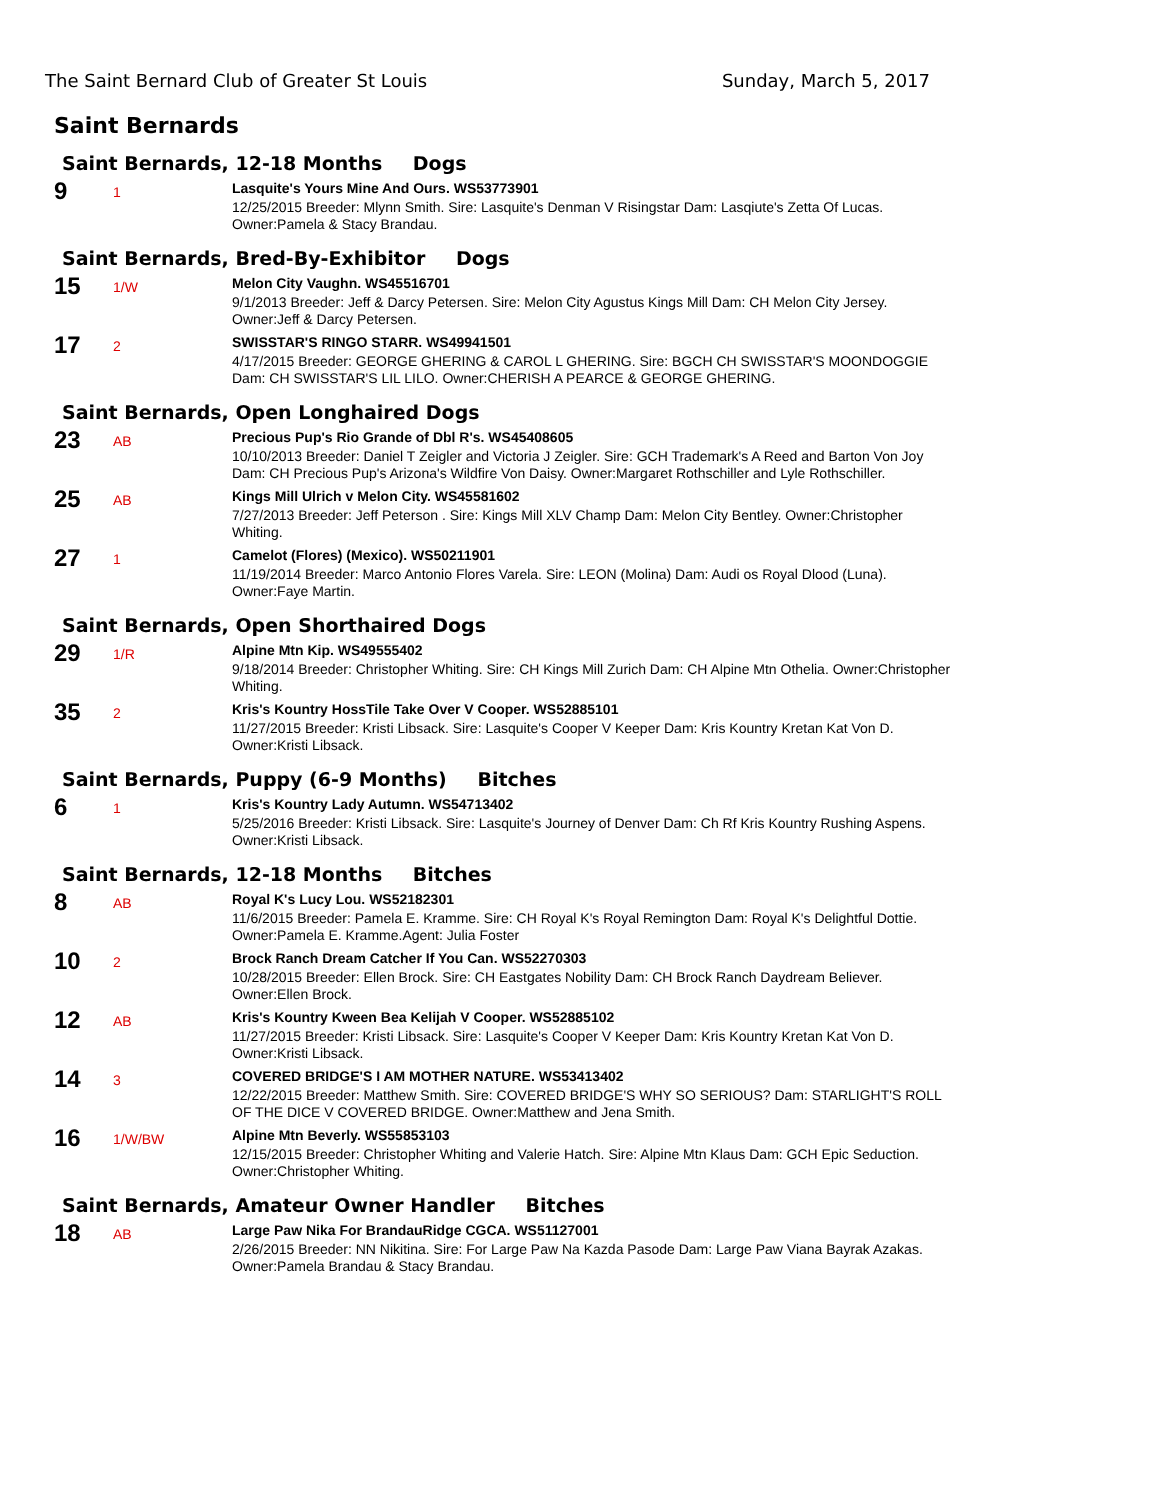The Saint Bernard Club of Greater St Louis Sunday, March 5, 2017
Saint Bernards
Saint Bernards, 12-18 Months Dogs
9
1
Lasquite's Yours Mine And Ours. WS53773901
12/25/2015 Breeder: Mlynn Smith. Sire: Lasquite's Denman V Risingstar Dam: Lasqiute's Zetta Of Lucas. Owner:Pamela & Stacy Brandau.
Saint Bernards, Bred-By-Exhibitor Dogs
15
1/W
Melon City Vaughn. WS45516701
9/1/2013 Breeder: Jeff & Darcy Petersen. Sire: Melon City Agustus Kings Mill Dam: CH Melon City Jersey. Owner:Jeff & Darcy Petersen.
17
2
SWISSTAR'S RINGO STARR. WS49941501
4/17/2015 Breeder: GEORGE GHERING & CAROL L GHERING. Sire: BGCH CH SWISSTAR'S MOONDOGGIE Dam: CH SWISSTAR'S LIL LILO. Owner:CHERISH A PEARCE & GEORGE GHERING.
Saint Bernards, Open Longhaired Dogs
23
AB
Precious Pup's Rio Grande of Dbl R's. WS45408605
10/10/2013 Breeder: Daniel T Zeigler and Victoria J Zeigler. Sire: GCH Trademark's A Reed and Barton Von Joy Dam: CH Precious Pup's Arizona's Wildfire Von Daisy. Owner:Margaret Rothschiller and Lyle Rothschiller.
25
AB
Kings Mill Ulrich v Melon City. WS45581602
7/27/2013 Breeder: Jeff Peterson . Sire: Kings Mill XLV Champ Dam: Melon City Bentley. Owner:Christopher Whiting.
27
1
Camelot (Flores) (Mexico). WS50211901
11/19/2014 Breeder: Marco Antonio Flores Varela. Sire: LEON (Molina) Dam: Audi os Royal Dlood (Luna). Owner:Faye Martin.
Saint Bernards, Open Shorthaired Dogs
29
1/R
Alpine Mtn Kip. WS49555402
9/18/2014 Breeder: Christopher Whiting. Sire: CH Kings Mill Zurich Dam: CH Alpine Mtn Othelia. Owner:Christopher Whiting.
35
2
Kris's Kountry HossTile Take Over V Cooper. WS52885101
11/27/2015 Breeder: Kristi Libsack. Sire: Lasquite's Cooper V Keeper Dam: Kris Kountry Kretan Kat Von D. Owner:Kristi Libsack.
Saint Bernards, Puppy (6-9 Months) Bitches
6
1
Kris's Kountry Lady Autumn. WS54713402
5/25/2016 Breeder: Kristi Libsack. Sire: Lasquite's Journey of Denver Dam: Ch Rf Kris Kountry Rushing Aspens. Owner:Kristi Libsack.
Saint Bernards, 12-18 Months Bitches
8
AB
Royal K's Lucy Lou. WS52182301
11/6/2015 Breeder: Pamela E. Kramme. Sire: CH Royal K's Royal Remington Dam: Royal K's Delightful Dottie. Owner:Pamela E. Kramme.Agent: Julia Foster
10
2
Brock Ranch Dream Catcher If You Can. WS52270303
10/28/2015 Breeder: Ellen Brock. Sire: CH Eastgates Nobility Dam: CH Brock Ranch Daydream Believer. Owner:Ellen Brock.
12
AB
Kris's Kountry Kween Bea Kelijah V Cooper. WS52885102
11/27/2015 Breeder: Kristi Libsack. Sire: Lasquite's Cooper V Keeper Dam: Kris Kountry Kretan Kat Von D. Owner:Kristi Libsack.
14
3
COVERED BRIDGE'S I AM MOTHER NATURE. WS53413402
12/22/2015 Breeder: Matthew Smith. Sire: COVERED BRIDGE'S WHY SO SERIOUS? Dam: STARLIGHT'S ROLL OF THE DICE V COVERED BRIDGE. Owner:Matthew and Jena Smith.
16
1/W/BW
Alpine Mtn Beverly. WS55853103
12/15/2015 Breeder: Christopher Whiting and Valerie Hatch. Sire: Alpine Mtn Klaus Dam: GCH Epic Seduction. Owner:Christopher Whiting.
Saint Bernards, Amateur Owner Handler Bitches
18
AB
Large Paw Nika For BrandauRidge CGCA. WS51127001
2/26/2015 Breeder: NN Nikitina. Sire: For Large Paw Na Kazda Pasode Dam: Large Paw Viana Bayrak Azakas. Owner:Pamela Brandau & Stacy Brandau.